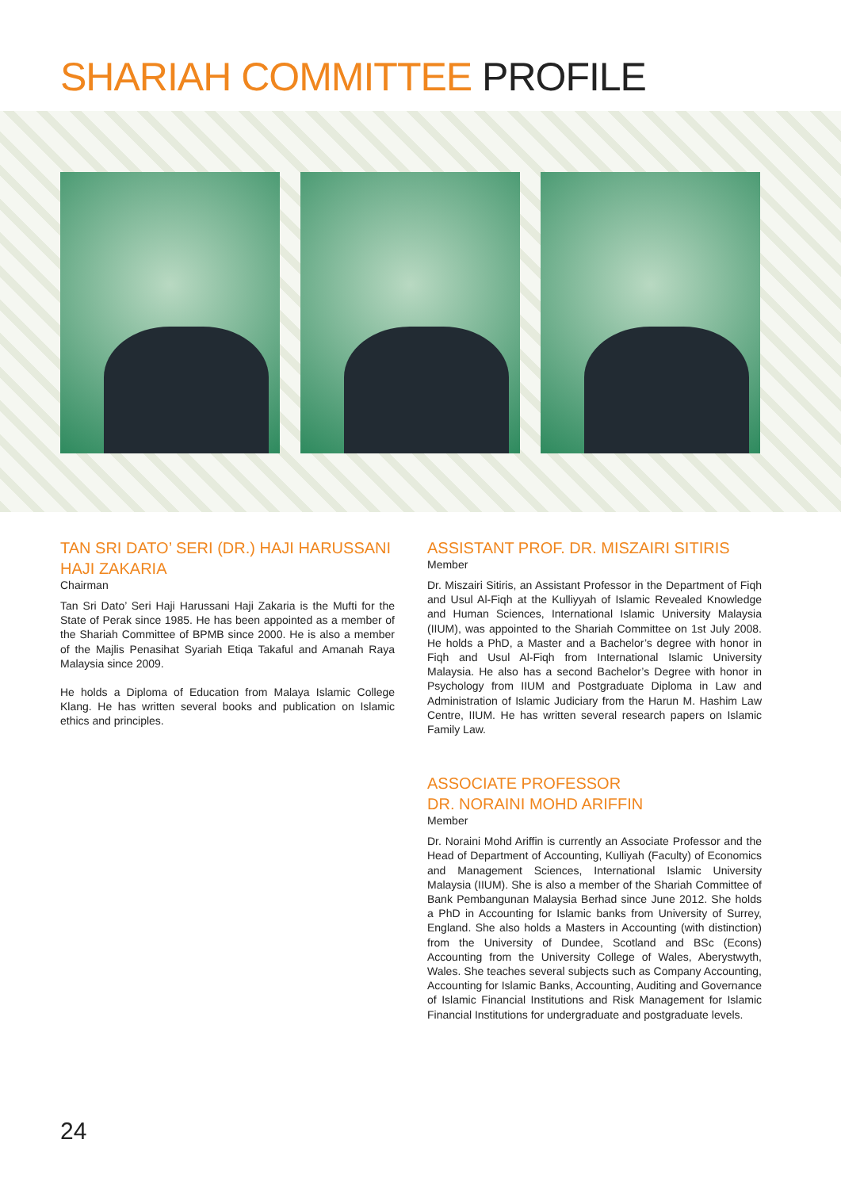SHARIAH COMMITTEE PROFILE
TAN SRI DATO’ SERI (DR.) HAJI HARUSSANI HAJI ZAKARIA
Chairman
Tan Sri Dato’ Seri Haji Harussani Haji Zakaria is the Mufti for the State of Perak since 1985. He has been appointed as a member of the Shariah Committee of BPMB since 2000. He is also a member of the Majlis Penasihat Syariah Etiqa Takaful and Amanah Raya Malaysia since 2009.
He holds a Diploma of Education from Malaya Islamic College Klang. He has written several books and publication on Islamic ethics and principles.
ASSISTANT PROF. DR. MISZAIRI SITIRIS
Member
Dr. Miszairi Sitiris, an Assistant Professor in the Department of Fiqh and Usul Al-Fiqh at the Kulliyyah of Islamic Revealed Knowledge and Human Sciences, International Islamic University Malaysia (IIUM), was appointed to the Shariah Committee on 1st July 2008. He holds a PhD, a Master and a Bachelor’s degree with honor in Fiqh and Usul Al-Fiqh from International Islamic University Malaysia. He also has a second Bachelor’s Degree with honor in Psychology from IIUM and Postgraduate Diploma in Law and Administration of Islamic Judiciary from the Harun M. Hashim Law Centre, IIUM. He has written several research papers on Islamic Family Law.
ASSOCIATE PROFESSOR
DR. NORAINI MOHD ARIFFIN
Member
Dr. Noraini Mohd Ariffin is currently an Associate Professor and the Head of Department of Accounting, Kulliyah (Faculty) of Economics and Management Sciences, International Islamic University Malaysia (IIUM). She is also a member of the Shariah Committee of Bank Pembangunan Malaysia Berhad since June 2012. She holds a PhD in Accounting for Islamic banks from University of Surrey, England. She also holds a Masters in Accounting (with distinction) from the University of Dundee, Scotland and BSc (Econs) Accounting from the University College of Wales, Aberystwyth, Wales. She teaches several subjects such as Company Accounting, Accounting for Islamic Banks, Accounting, Auditing and Governance of Islamic Financial Institutions and Risk Management for Islamic Financial Institutions for undergraduate and postgraduate levels.
24